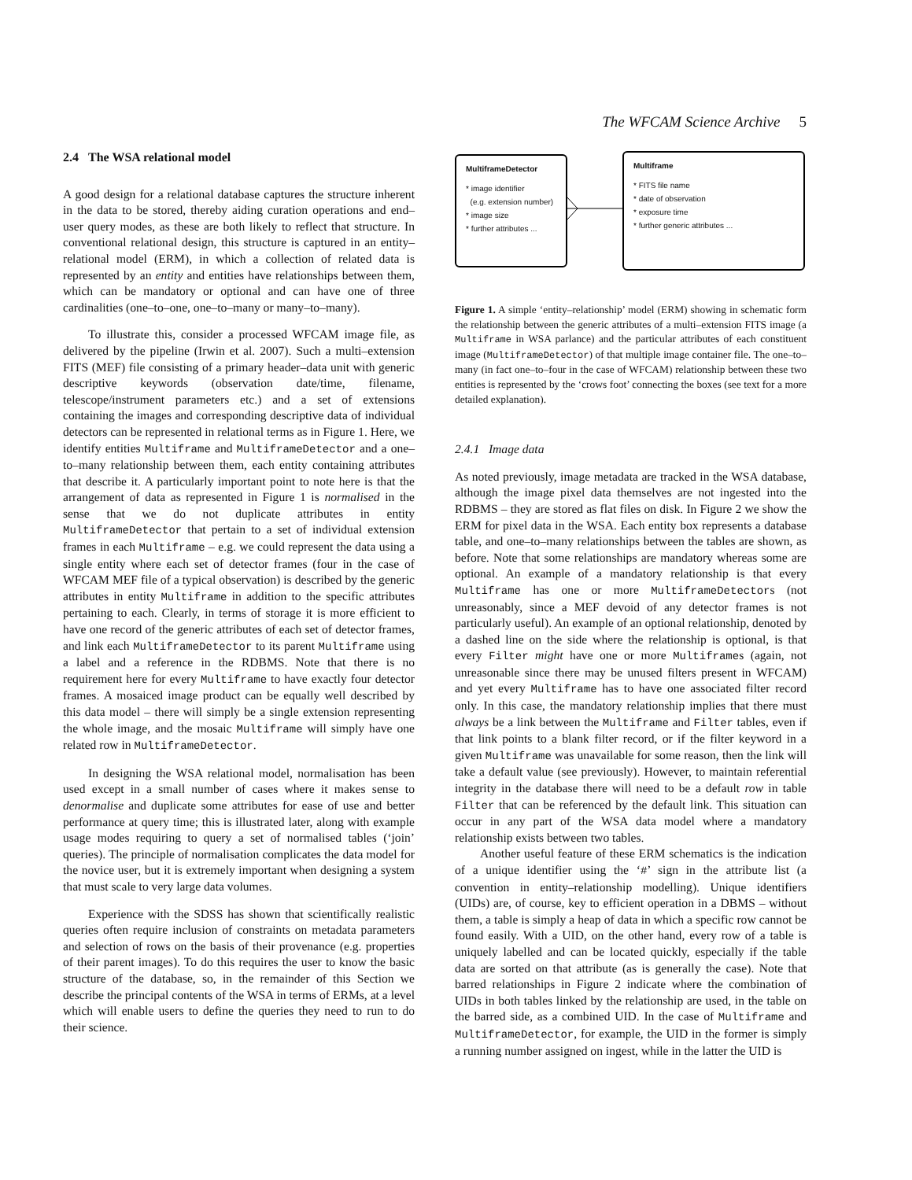The WFCAM Science Archive 5
2.4 The WSA relational model
A good design for a relational database captures the structure inherent in the data to be stored, thereby aiding curation operations and end–user query modes, as these are both likely to reflect that structure. In conventional relational design, this structure is captured in an entity–relational model (ERM), in which a collection of related data is represented by an entity and entities have relationships between them, which can be mandatory or optional and can have one of three cardinalities (one–to–one, one–to–many or many–to–many).
To illustrate this, consider a processed WFCAM image file, as delivered by the pipeline (Irwin et al. 2007). Such a multi–extension FITS (MEF) file consisting of a primary header–data unit with generic descriptive keywords (observation date/time, filename, telescope/instrument parameters etc.) and a set of extensions containing the images and corresponding descriptive data of individual detectors can be represented in relational terms as in Figure 1. Here, we identify entities Multiframe and MultiframeDetector and a one–to–many relationship between them, each entity containing attributes that describe it. A particularly important point to note here is that the arrangement of data as represented in Figure 1 is normalised in the sense that we do not duplicate attributes in entity MultiframeDetector that pertain to a set of individual extension frames in each Multiframe – e.g. we could represent the data using a single entity where each set of detector frames (four in the case of WFCAM MEF file of a typical observation) is described by the generic attributes in entity Multiframe in addition to the specific attributes pertaining to each. Clearly, in terms of storage it is more efficient to have one record of the generic attributes of each set of detector frames, and link each MultiframeDetector to its parent Multiframe using a label and a reference in the RDBMS. Note that there is no requirement here for every Multiframe to have exactly four detector frames. A mosaiced image product can be equally well described by this data model – there will simply be a single extension representing the whole image, and the mosaic Multiframe will simply have one related row in MultiframeDetector.
In designing the WSA relational model, normalisation has been used except in a small number of cases where it makes sense to denormalise and duplicate some attributes for ease of use and better performance at query time; this is illustrated later, along with example usage modes requiring to query a set of normalised tables (‘join’ queries). The principle of normalisation complicates the data model for the novice user, but it is extremely important when designing a system that must scale to very large data volumes.
Experience with the SDSS has shown that scientifically realistic queries often require inclusion of constraints on metadata parameters and selection of rows on the basis of their provenance (e.g. properties of their parent images). To do this requires the user to know the basic structure of the database, so, in the remainder of this Section we describe the principal contents of the WSA in terms of ERMs, at a level which will enable users to define the queries they need to run to do their science.
MultiframeDetector
* image identifier
(e.g. extension number)
* image size
* further attributes ...
Multiframe
* FITS file name
* date of observation
* exposure time
* further generic attributes ...
Figure 1. A simple ‘entity–relationship’ model (ERM) showing in schematic form the relationship between the generic attributes of a multi–extension FITS image (a Multiframe in WSA parlance) and the particular attributes of each constituent image (MultiframeDetector) of that multiple image container file. The one–to–many (in fact one–to–four in the case of WFCAM) relationship between these two entities is represented by the ‘crows foot’ connecting the boxes (see text for a more detailed explanation).
2.4.1 Image data
As noted previously, image metadata are tracked in the WSA database, although the image pixel data themselves are not ingested into the RDBMS – they are stored as flat files on disk. In Figure 2 we show the ERM for pixel data in the WSA. Each entity box represents a database table, and one–to–many relationships between the tables are shown, as before. Note that some relationships are mandatory whereas some are optional. An example of a mandatory relationship is that every Multiframe has one or more MultiframeDetectors (not unreasonably, since a MEF devoid of any detector frames is not particularly useful). An example of an optional relationship, denoted by a dashed line on the side where the relationship is optional, is that every Filter might have one or more Multiframes (again, not unreasonable since there may be unused filters present in WFCAM) and yet every Multiframe has to have one associated filter record only. In this case, the mandatory relationship implies that there must always be a link between the Multiframe and Filter tables, even if that link points to a blank filter record, or if the filter keyword in a given Multiframe was unavailable for some reason, then the link will take a default value (see previously). However, to maintain referential integrity in the database there will need to be a default row in table Filter that can be referenced by the default link. This situation can occur in any part of the WSA data model where a mandatory relationship exists between two tables.
Another useful feature of these ERM schematics is the indication of a unique identifier using the ‘#’ sign in the attribute list (a convention in entity–relationship modelling). Unique identifiers (UIDs) are, of course, key to efficient operation in a DBMS – without them, a table is simply a heap of data in which a specific row cannot be found easily. With a UID, on the other hand, every row of a table is uniquely labelled and can be located quickly, especially if the table data are sorted on that attribute (as is generally the case). Note that barred relationships in Figure 2 indicate where the combination of UIDs in both tables linked by the relationship are used, in the table on the barred side, as a combined UID. In the case of Multiframe and MultiframeDetector, for example, the UID in the former is simply a running number assigned on ingest, while in the latter the UID is